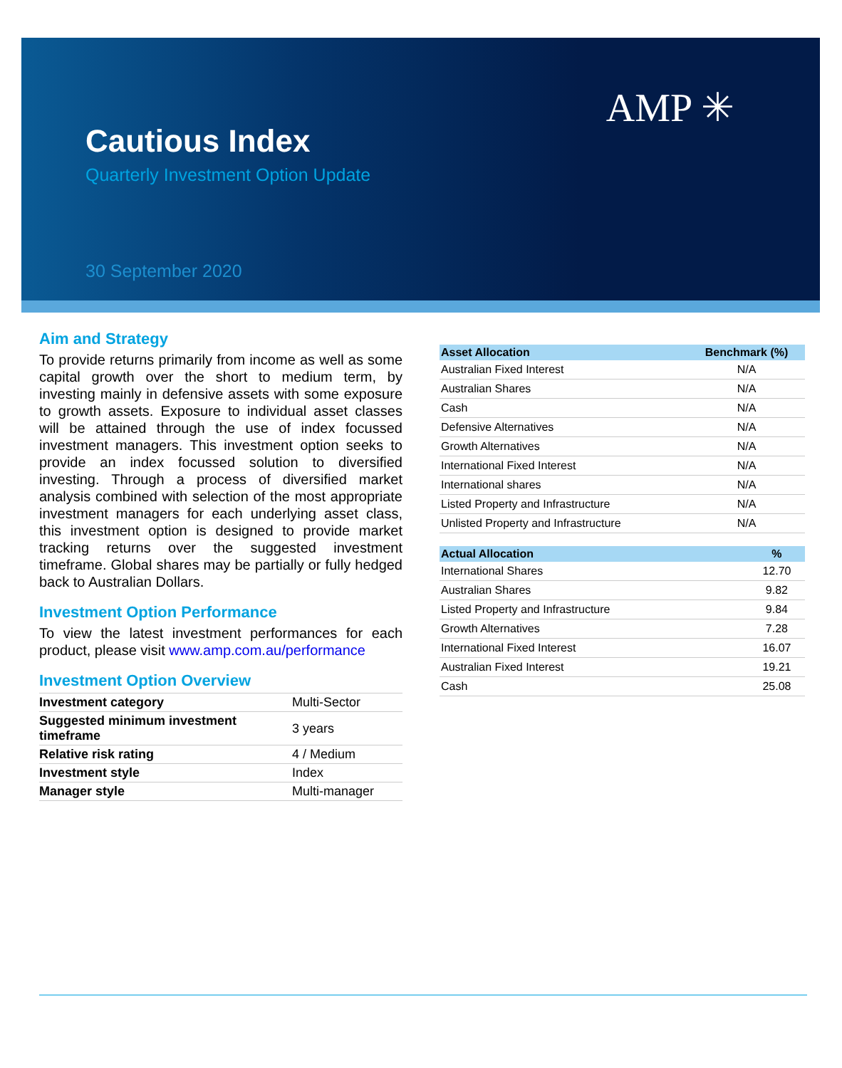AMP ✳
Cautious Index
Quarterly Investment Option Update
30 September 2020
Aim and Strategy
To provide returns primarily from income as well as some capital growth over the short to medium term, by investing mainly in defensive assets with some exposure to growth assets. Exposure to individual asset classes will be attained through the use of index focussed investment managers. This investment option seeks to provide an index focussed solution to diversified investing. Through a process of diversified market analysis combined with selection of the most appropriate investment managers for each underlying asset class, this investment option is designed to provide market tracking returns over the suggested investment timeframe. Global shares may be partially or fully hedged back to Australian Dollars.
Investment Option Performance
To view the latest investment performances for each product, please visit www.amp.com.au/performance
Investment Option Overview
| Investment category | Multi-Sector |
| Suggested minimum investment timeframe | 3 years |
| Relative risk rating | 4 / Medium |
| Investment style | Index |
| Manager style | Multi-manager |
| Asset Allocation | Benchmark (%) |
| --- | --- |
| Australian Fixed Interest | N/A |
| Australian Shares | N/A |
| Cash | N/A |
| Defensive Alternatives | N/A |
| Growth Alternatives | N/A |
| International Fixed Interest | N/A |
| International shares | N/A |
| Listed Property and Infrastructure | N/A |
| Unlisted Property and Infrastructure | N/A |
| Actual Allocation | % |
| --- | --- |
| International Shares | 12.70 |
| Australian Shares | 9.82 |
| Listed Property and Infrastructure | 9.84 |
| Growth Alternatives | 7.28 |
| International Fixed Interest | 16.07 |
| Australian Fixed Interest | 19.21 |
| Cash | 25.08 |